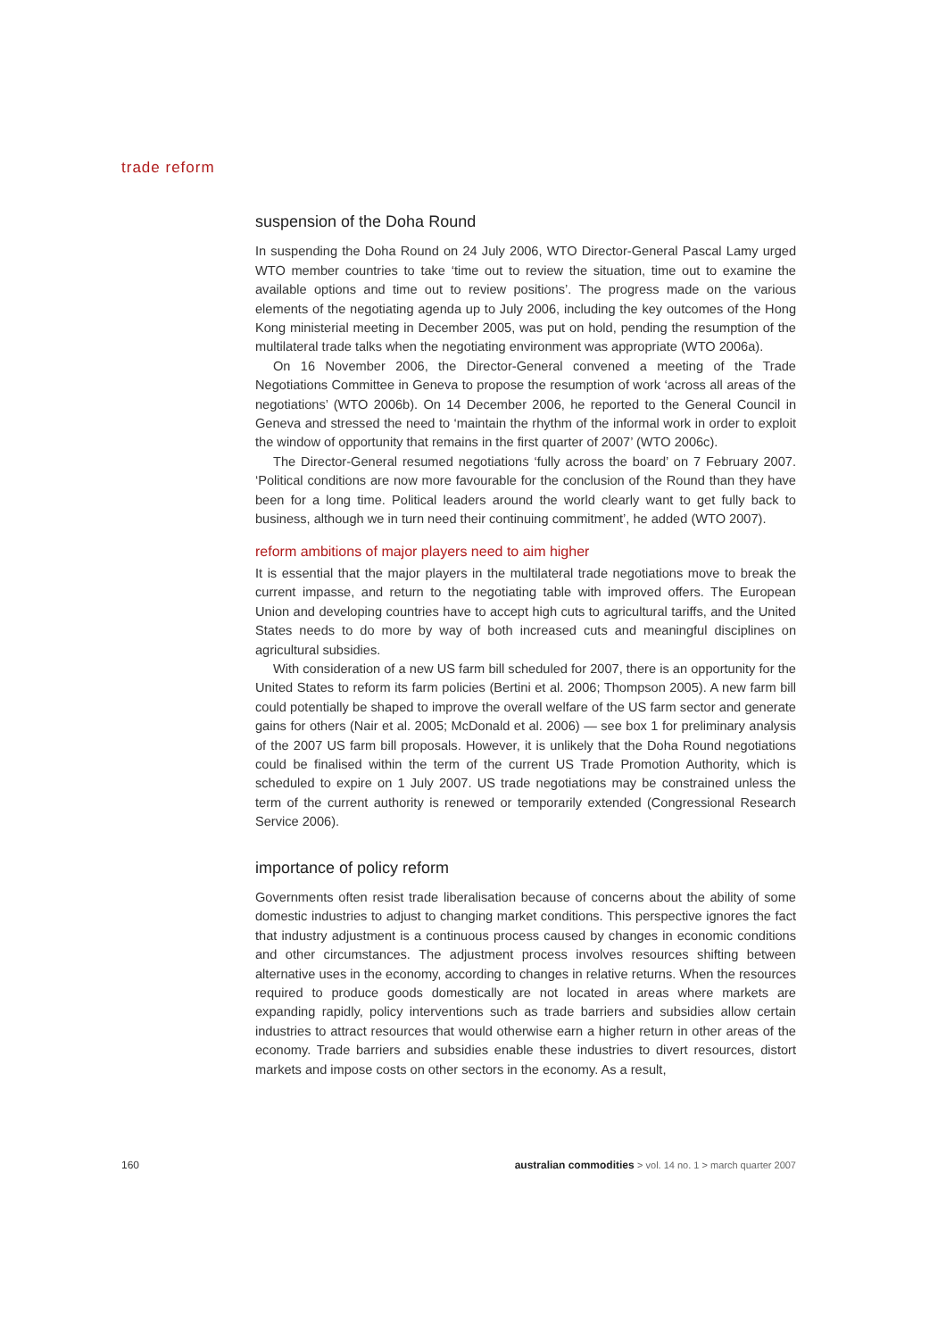trade reform
suspension of the Doha Round
In suspending the Doha Round on 24 July 2006, WTO Director-General Pascal Lamy urged WTO member countries to take ‘time out to review the situation, time out to examine the available options and time out to review positions’. The progress made on the various elements of the negotiating agenda up to July 2006, including the key outcomes of the Hong Kong ministerial meeting in December 2005, was put on hold, pending the resumption of the multilateral trade talks when the negotiating environment was appropriate (WTO 2006a).
On 16 November 2006, the Director-General convened a meeting of the Trade Negotiations Committee in Geneva to propose the resumption of work ‘across all areas of the negotiations’ (WTO 2006b). On 14 December 2006, he reported to the General Council in Geneva and stressed the need to ‘maintain the rhythm of the informal work in order to exploit the window of opportunity that remains in the first quarter of 2007’ (WTO 2006c).
The Director-General resumed negotiations ‘fully across the board’ on 7 February 2007. ‘Political conditions are now more favourable for the conclusion of the Round than they have been for a long time. Political leaders around the world clearly want to get fully back to business, although we in turn need their continuing commitment’, he added (WTO 2007).
reform ambitions of major players need to aim higher
It is essential that the major players in the multilateral trade negotiations move to break the current impasse, and return to the negotiating table with improved offers. The European Union and developing countries have to accept high cuts to agricultural tariffs, and the United States needs to do more by way of both increased cuts and meaningful disciplines on agricultural subsidies.
With consideration of a new US farm bill scheduled for 2007, there is an opportunity for the United States to reform its farm policies (Bertini et al. 2006; Thompson 2005). A new farm bill could potentially be shaped to improve the overall welfare of the US farm sector and generate gains for others (Nair et al. 2005; McDonald et al. 2006) — see box 1 for preliminary analysis of the 2007 US farm bill proposals. However, it is unlikely that the Doha Round negotiations could be finalised within the term of the current US Trade Promotion Authority, which is scheduled to expire on 1 July 2007. US trade negotiations may be constrained unless the term of the current authority is renewed or temporarily extended (Congressional Research Service 2006).
importance of policy reform
Governments often resist trade liberalisation because of concerns about the ability of some domestic industries to adjust to changing market conditions. This perspective ignores the fact that industry adjustment is a continuous process caused by changes in economic conditions and other circumstances. The adjustment process involves resources shifting between alternative uses in the economy, according to changes in relative returns. When the resources required to produce goods domestically are not located in areas where markets are expanding rapidly, policy interventions such as trade barriers and subsidies allow certain industries to attract resources that would otherwise earn a higher return in other areas of the economy. Trade barriers and subsidies enable these industries to divert resources, distort markets and impose costs on other sectors in the economy. As a result,
160 australian commodities > vol. 14 no. 1 > march quarter 2007